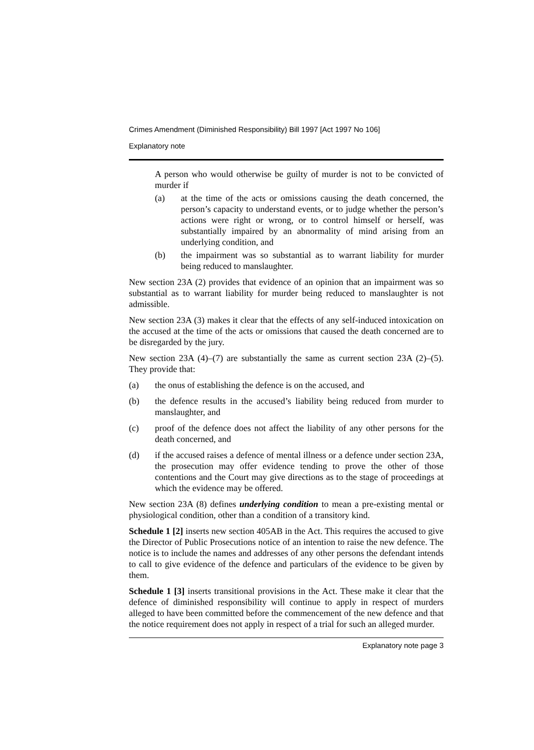Crimes Amendment (Diminished Responsibility) Bill 1997 [Act 1997 No 106]
Explanatory note
A person who would otherwise be guilty of murder is not to be convicted of murder if
(a) at the time of the acts or omissions causing the death concerned, the person’s capacity to understand events, or to judge whether the person’s actions were right or wrong, or to control himself or herself, was substantially impaired by an abnormality of mind arising from an underlying condition, and
(b) the impairment was so substantial as to warrant liability for murder being reduced to manslaughter.
New section 23A (2) provides that evidence of an opinion that an impairment was so substantial as to warrant liability for murder being reduced to manslaughter is not admissible.
New section 23A (3) makes it clear that the effects of any self-induced intoxication on the accused at the time of the acts or omissions that caused the death concerned are to be disregarded by the jury.
New section 23A (4)–(7) are substantially the same as current section 23A (2)–(5). They provide that:
(a) the onus of establishing the defence is on the accused, and
(b) the defence results in the accused’s liability being reduced from murder to manslaughter, and
(c) proof of the defence does not affect the liability of any other persons for the death concerned, and
(d) if the accused raises a defence of mental illness or a defence under section 23A, the prosecution may offer evidence tending to prove the other of those contentions and the Court may give directions as to the stage of proceedings at which the evidence may be offered.
New section 23A (8) defines underlying condition to mean a pre-existing mental or physiological condition, other than a condition of a transitory kind.
Schedule 1 [2] inserts new section 405AB in the Act. This requires the accused to give the Director of Public Prosecutions notice of an intention to raise the new defence. The notice is to include the names and addresses of any other persons the defendant intends to call to give evidence of the defence and particulars of the evidence to be given by them.
Schedule 1 [3] inserts transitional provisions in the Act. These make it clear that the defence of diminished responsibility will continue to apply in respect of murders alleged to have been committed before the commencement of the new defence and that the notice requirement does not apply in respect of a trial for such an alleged murder.
Explanatory note page 3